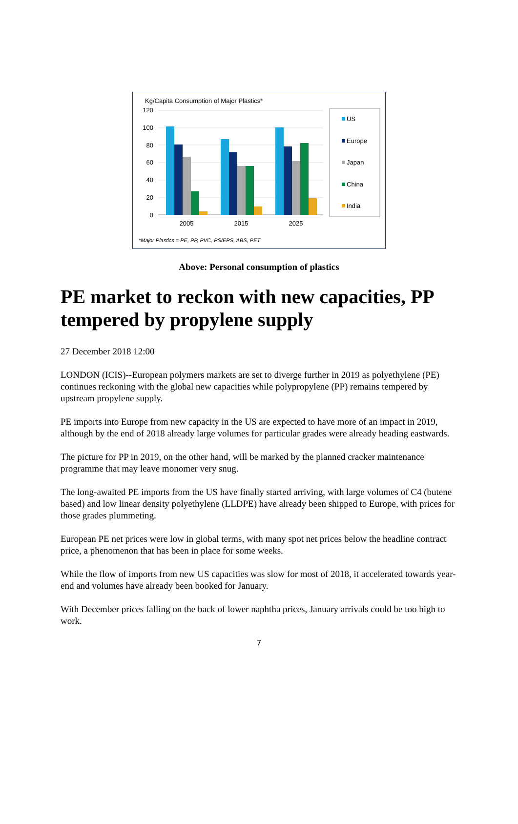Kg/Capita Consumption of Major Plastics*
120
100
80
60
40
20
0
2005
2015
2025
US
Europe
Japan
China
India
*Major Plastics = PE, PP, PVC, PS/EPS, ABS, PET
Above: Personal consumption of plastics
PE market to reckon with new capacities, PP tempered by propylene supply
27 December 2018 12:00
LONDON (ICIS)--European polymers markets are set to diverge further in 2019 as polyethylene (PE) continues reckoning with the global new capacities while polypropylene (PP) remains tempered by upstream propylene supply.
PE imports into Europe from new capacity in the US are expected to have more of an impact in 2019, although by the end of 2018 already large volumes for particular grades were already heading eastwards.
The picture for PP in 2019, on the other hand, will be marked by the planned cracker maintenance programme that may leave monomer very snug.
The long-awaited PE imports from the US have finally started arriving, with large volumes of C4 (butene based) and low linear density polyethylene (LLDPE) have already been shipped to Europe, with prices for those grades plummeting.
European PE net prices were low in global terms, with many spot net prices below the headline contract price, a phenomenon that has been in place for some weeks.
While the flow of imports from new US capacities was slow for most of 2018, it accelerated towards year-end and volumes have already been booked for January.
With December prices falling on the back of lower naphtha prices, January arrivals could be too high to work.
7